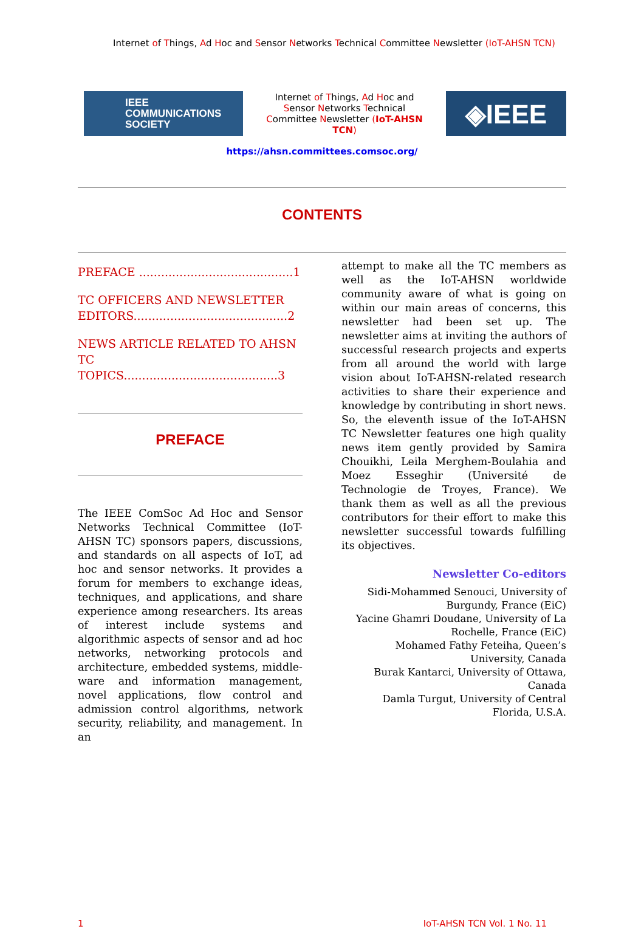Internet of Things, Ad Hoc and Sensor Networks Technical Committee Newsletter (IoT-AHSN TCN)
IEEE
COMMUNICATIONS
SOCIETY
Internet of Things, Ad Hoc and Sensor Networks Technical Committee Newsletter (IoT-AHSN TCN)
◈IEEE
https://ahsn.committees.comsoc.org/
CONTENTS
PREFACE ..........................................1
TC OFFICERS AND NEWSLETTER EDITORS..........................................2
NEWS ARTICLE RELATED TO AHSN TC TOPICS..........................................3
PREFACE
The IEEE ComSoc Ad Hoc and Sensor Networks Technical Committee (IoT-AHSN TC) sponsors papers, discussions, and standards on all aspects of IoT, ad hoc and sensor networks. It provides a forum for members to exchange ideas, techniques, and applications, and share experience among researchers. Its areas of interest include systems and algorithmic aspects of sensor and ad hoc networks, networking protocols and architecture, embedded systems, middle-ware and information management, novel applications, flow control and admission control algorithms, network security, reliability, and management. In an
attempt to make all the TC members as well as the IoT-AHSN worldwide community aware of what is going on within our main areas of concerns, this newsletter had been set up. The newsletter aims at inviting the authors of successful research projects and experts from all around the world with large vision about IoT-AHSN-related research activities to share their experience and knowledge by contributing in short news. So, the eleventh issue of the IoT-AHSN TC Newsletter features one high quality news item gently provided by Samira Chouikhi, Leila Merghem-Boulahia and Moez Esseghir (Université de Technologie de Troyes, France). We thank them as well as all the previous contributors for their effort to make this newsletter successful towards fulfilling its objectives.
Newsletter Co-editors
Sidi-Mohammed Senouci, University of Burgundy, France (EiC)
Yacine Ghamri Doudane, University of La Rochelle, France (EiC)
Mohamed Fathy Feteiha, Queen’s University, Canada
Burak Kantarci, University of Ottawa, Canada
Damla Turgut, University of Central Florida, U.S.A.
1 IoT-AHSN TCN Vol. 1 No. 11